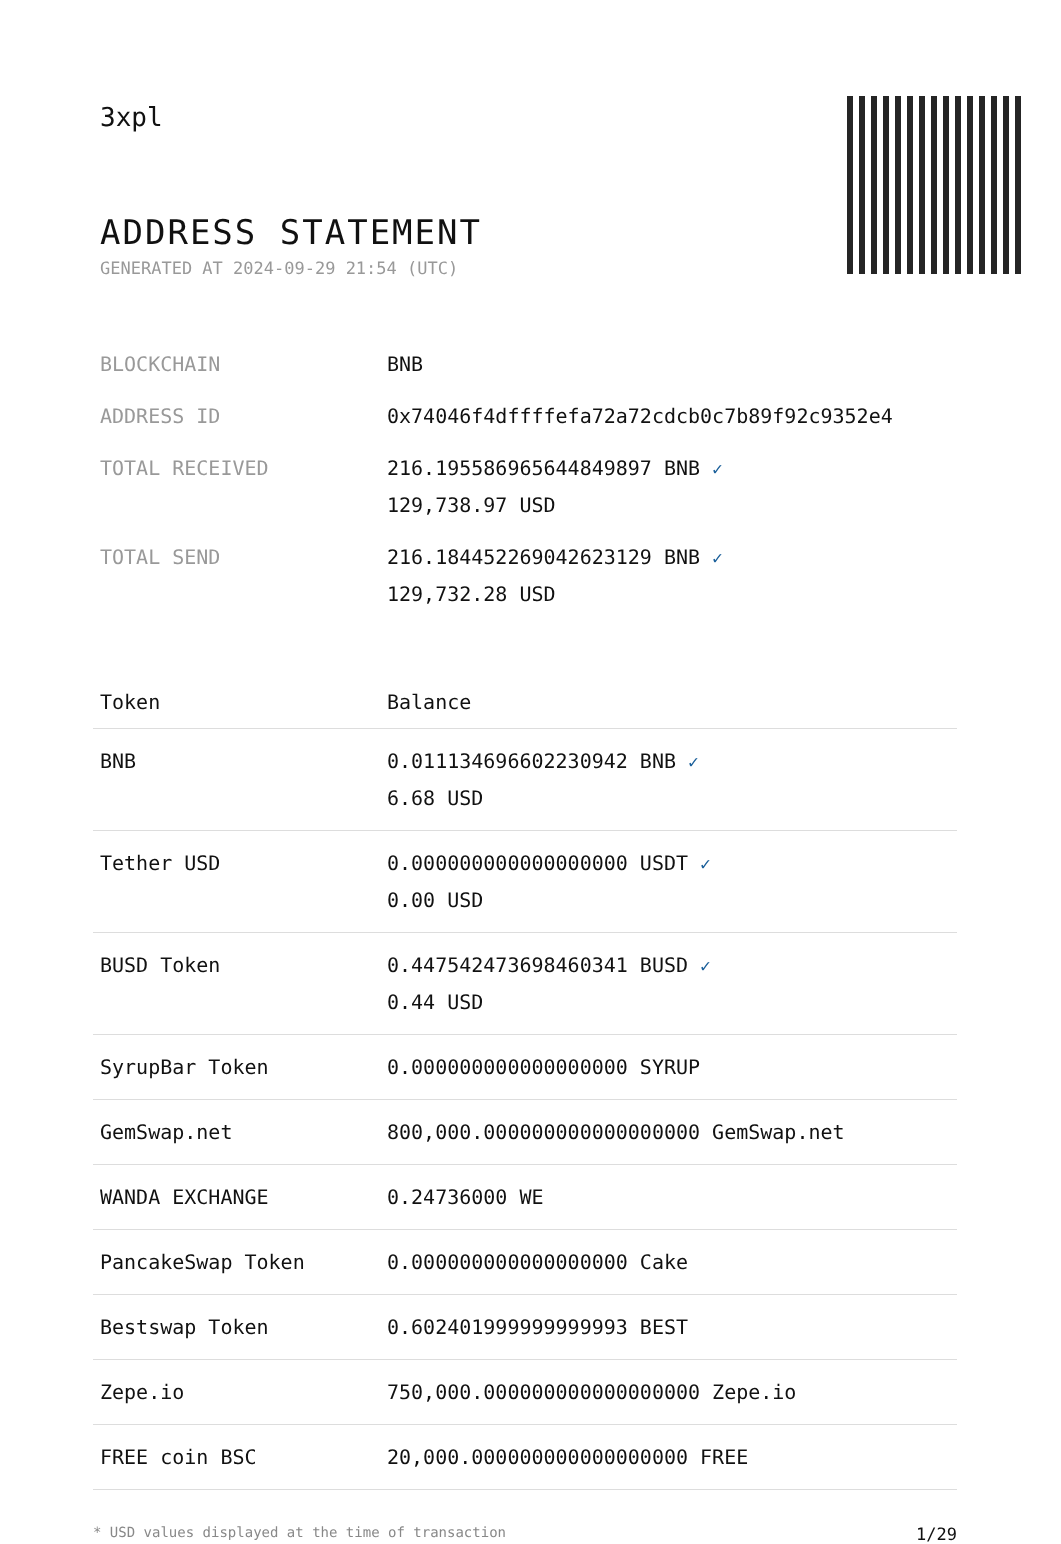3xpl
ADDRESS STATEMENT
GENERATED AT 2024-09-29 21:54 (UTC)
| BLOCKCHAIN | BNB |
| ADDRESS ID | 0x74046f4dffffefa72a72cdcb0c7b89f92c9352e4 |
| TOTAL RECEIVED | 216.195586965644849897 BNB ✓ 129,738.97 USD |
| TOTAL SEND | 216.184452269042623129 BNB ✓ 129,732.28 USD |
| Token | Balance |
| --- | --- |
| BNB | 0.011134696602230942 BNB ✓ 6.68 USD |
| Tether USD | 0.000000000000000000 USDT ✓ 0.00 USD |
| BUSD Token | 0.447542473698460341 BUSD ✓ 0.44 USD |
| SyrupBar Token | 0.000000000000000000 SYRUP |
| GemSwap.net | 800,000.000000000000000000 GemSwap.net |
| WANDA EXCHANGE | 0.24736000 WE |
| PancakeSwap Token | 0.000000000000000000 Cake |
| Bestswap Token | 0.602401999999999993 BEST |
| Zepe.io | 750,000.000000000000000000 Zepe.io |
| FREE coin BSC | 20,000.000000000000000000 FREE |
* USD values displayed at the time of transaction 1/29